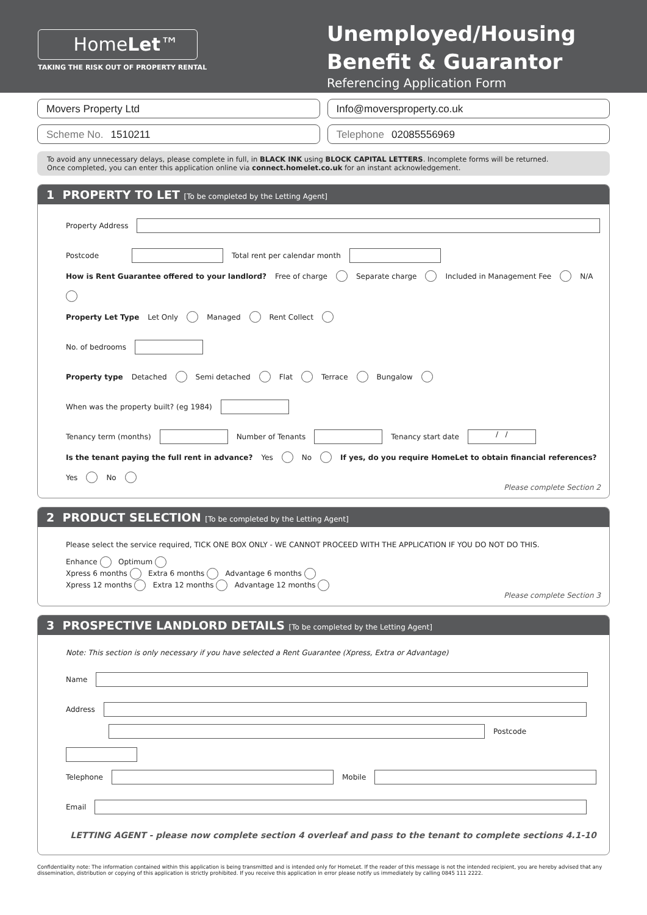HomeLet™
TAKING THE RISK OUT OF PROPERTY RENTAL
Unemployed/Housing Benefit & Guarantor
Referencing Application Form
Movers Property Ltd Info@moversproperty.co.uk
Scheme No. 1510211 Telephone 02085556969
To avoid any unnecessary delays, please complete in full, in BLACK INK using BLOCK CAPITAL LETTERS. Incomplete forms will be returned.
Once completed, you can enter this application online via connect.homelet.co.uk for an instant acknowledgement.
1 PROPERTY TO LET [To be completed by the Letting Agent]
Property Address
Postcode Total rent per calendar month
How is Rent Guarantee offered to your landlord? Free of charge Separate charge Included in Management Fee N/A
Property Let Type Let Only Managed Rent Collect
No. of bedrooms
Property type Detached Semi detached Flat Terrace Bungalow
When was the property built? (eg 1984)
Tenancy term (months) Number of Tenants Tenancy start date / /
Is the tenant paying the full rent in advance? Yes No If yes, do you require HomeLet to obtain financial references? Yes No
Please complete Section 2
2 PRODUCT SELECTION [To be completed by the Letting Agent]
Please select the service required, TICK ONE BOX ONLY - WE CANNOT PROCEED WITH THE APPLICATION IF YOU DO NOT DO THIS.
Enhance Optimum
Xpress 6 months Extra 6 months Advantage 6 months
Xpress 12 months Extra 12 months Advantage 12 months
Please complete Section 3
3 PROSPECTIVE LANDLORD DETAILS [To be completed by the Letting Agent]
Note: This section is only necessary if you have selected a Rent Guarantee (Xpress, Extra or Advantage)
Name
Address
Postcode
Telephone Mobile
Email
LETTING AGENT - please now complete section 4 overleaf and pass to the tenant to complete sections 4.1-10
Confidentiality note: The information contained within this application is being transmitted and is intended only for HomeLet. If the reader of this message is not the intended recipient, you are hereby advised that any dissemination, distribution or copying of this application is strictly prohibited. If you receive this application in error please notify us immediately by calling 0845 111 2222.